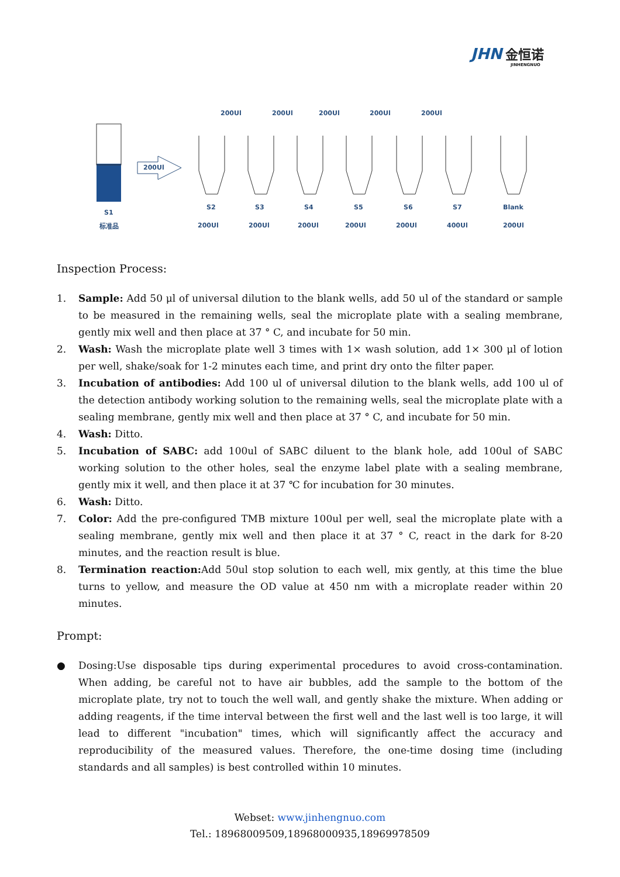JHN 金恒诺
JINHENGNUO
200Ul 200Ul 200Ul 200Ul 200Ul
200Ul
S1
标准品
S2 S3 S4 S5 S6 S7 Blank
200Ul 200Ul 200Ul 200Ul 200Ul 400Ul 200Ul
Inspection Process:
1. Sample: Add 50 μl of universal dilution to the blank wells, add 50 ul of the standard or sample to be measured in the remaining wells, seal the microplate plate with a sealing membrane, gently mix well and then place at 37 ° C, and incubate for 50 min.
2. Wash: Wash the microplate plate well 3 times with 1× wash solution, add 1× 300 μl of lotion per well, shake/soak for 1-2 minutes each time, and print dry onto the filter paper.
3. Incubation of antibodies: Add 100 ul of universal dilution to the blank wells, add 100 ul of the detection antibody working solution to the remaining wells, seal the microplate plate with a sealing membrane, gently mix well and then place at 37 ° C, and incubate for 50 min.
4. Wash: Ditto.
5. Incubation of SABC: add 100ul of SABC diluent to the blank hole, add 100ul of SABC working solution to the other holes, seal the enzyme label plate with a sealing membrane, gently mix it well, and then place it at 37 ℃ for incubation for 30 minutes.
6. Wash: Ditto.
7. Color: Add the pre-configured TMB mixture 100ul per well, seal the microplate plate with a sealing membrane, gently mix well and then place it at 37 ° C, react in the dark for 8-20 minutes, and the reaction result is blue.
8. Termination reaction: Add 50ul stop solution to each well, mix gently, at this time the blue turns to yellow, and measure the OD value at 450 nm with a microplate reader within 20 minutes.
Prompt:
● Dosing:Use disposable tips during experimental procedures to avoid cross-contamination. When adding, be careful not to have air bubbles, add the sample to the bottom of the microplate plate, try not to touch the well wall, and gently shake the mixture. When adding or adding reagents, if the time interval between the first well and the last well is too large, it will lead to different "incubation" times, which will significantly affect the accuracy and reproducibility of the measured values. Therefore, the one-time dosing time (including standards and all samples) is best controlled within 10 minutes.
Webset: www.jinhengnuo.com
Tel.: 18968009509,18968000935,18969978509